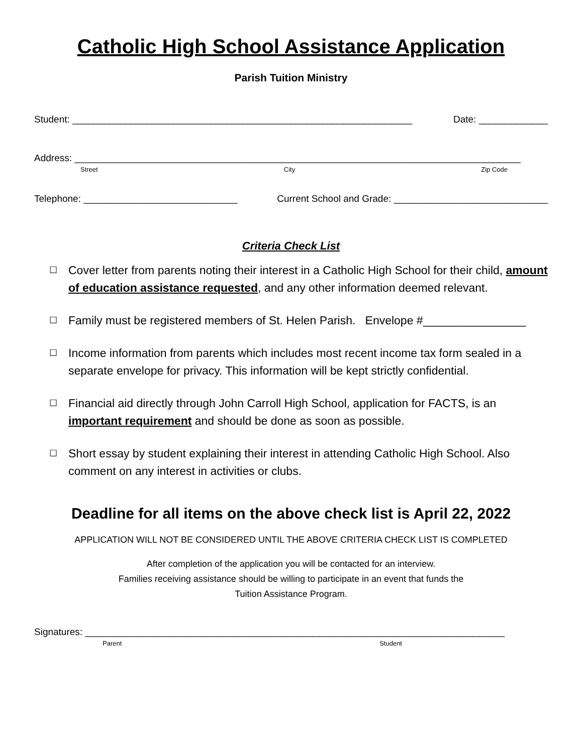Catholic High School Assistance Application
Parish Tuition Ministry
Student: ________________________________________________________________ Date: _____________
Address: ____________________________________________________________________________________
Street City Zip Code
Telephone: _____________________________ Current School and Grade: _____________________________
Criteria Check List
☐ Cover letter from parents noting their interest in a Catholic High School for their child, amount of education assistance requested, and any other information deemed relevant.
☐ Family must be registered members of St. Helen Parish. Envelope #________________
☐ Income information from parents which includes most recent income tax form sealed in a separate envelope for privacy. This information will be kept strictly confidential.
☐ Financial aid directly through John Carroll High School, application for FACTS, is an important requirement and should be done as soon as possible.
☐ Short essay by student explaining their interest in attending Catholic High School. Also comment on any interest in activities or clubs.
Deadline for all items on the above check list is April 22, 2022
APPLICATION WILL NOT BE CONSIDERED UNTIL THE ABOVE CRITERIA CHECK LIST IS COMPLETED
After completion of the application you will be contacted for an interview.
Families receiving assistance should be willing to participate in an event that funds the
Tuition Assistance Program.
Signatures: _______________________________________________________________________________
Parent Student